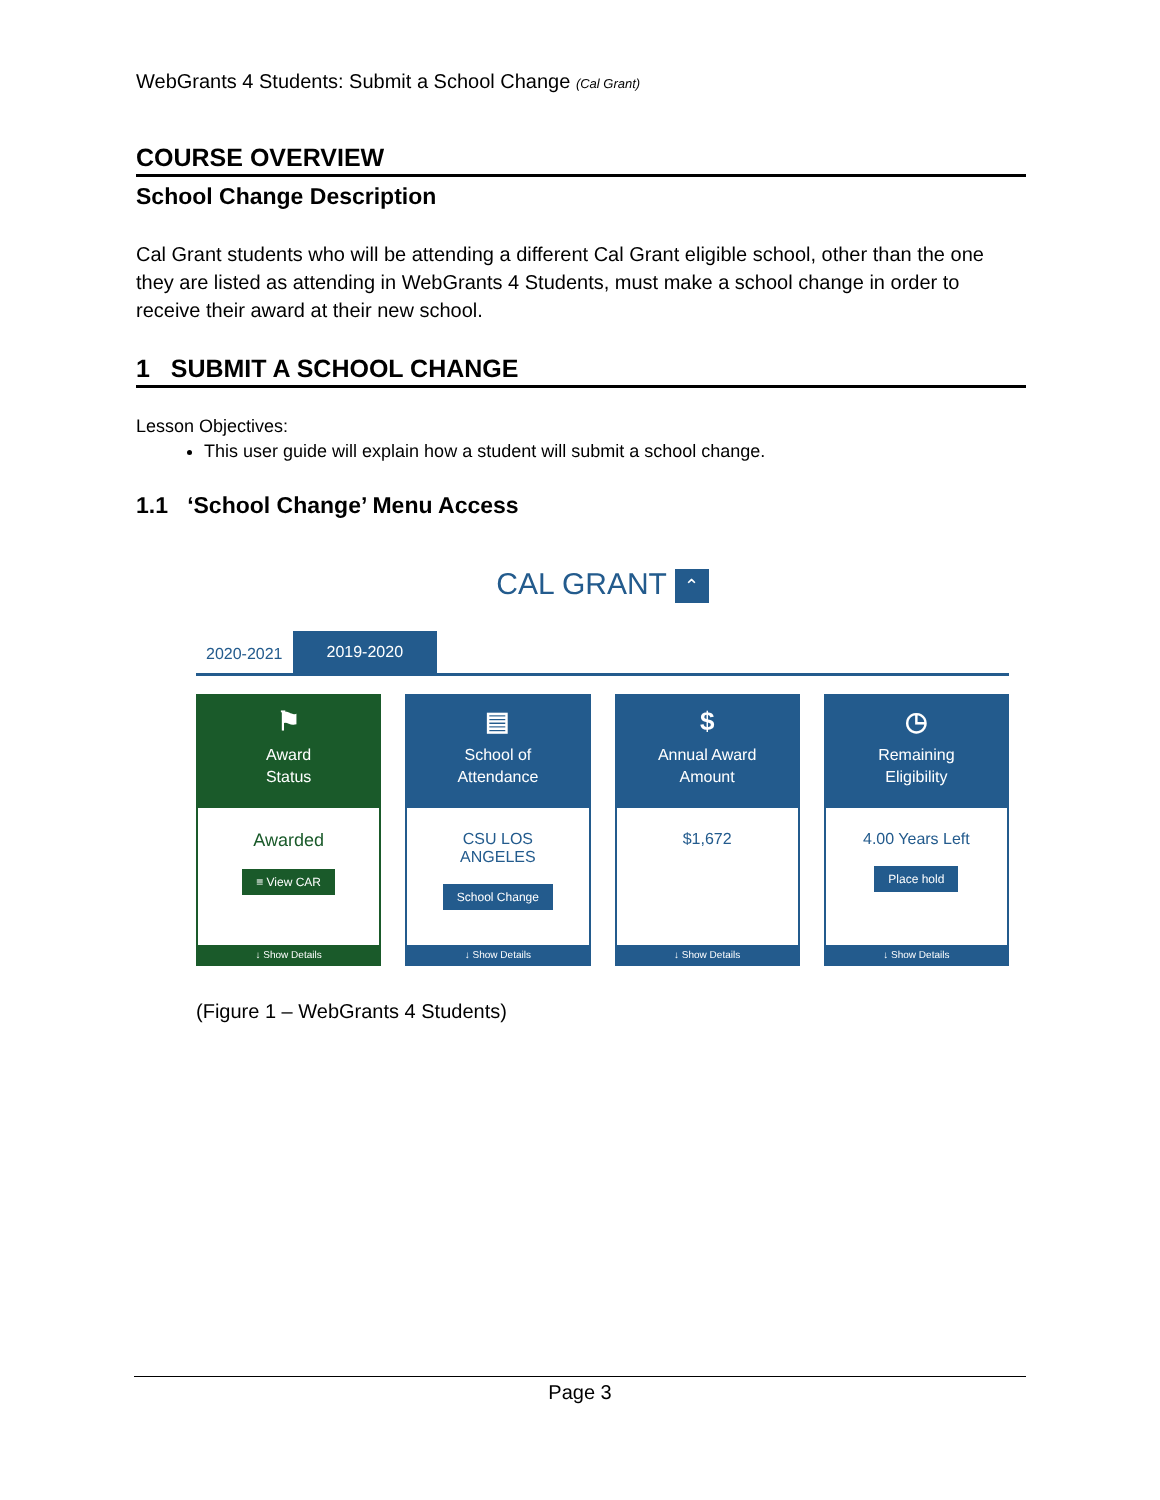WebGrants 4 Students: Submit a School Change (Cal Grant)
COURSE OVERVIEW
School Change Description
Cal Grant students who will be attending a different Cal Grant eligible school, other than the one they are listed as attending in WebGrants 4 Students, must make a school change in order to receive their award at their new school.
1 SUBMIT A SCHOOL CHANGE
Lesson Objectives:
This user guide will explain how a student will submit a school change.
1.1 ‘School Change’ Menu Access
CAL GRANT ⌃
2020-2021
2019-2020
⚑
Award
Status
Awarded
≡ View CAR
↓ Show Details
▤
School of
Attendance
CSU LOS
ANGELES
School Change
↓ Show Details
$
Annual Award
Amount
$1,672
↓ Show Details
◷
Remaining
Eligibility
4.00 Years Left
Place hold
↓ Show Details
(Figure 1 – WebGrants 4 Students)
Page 3